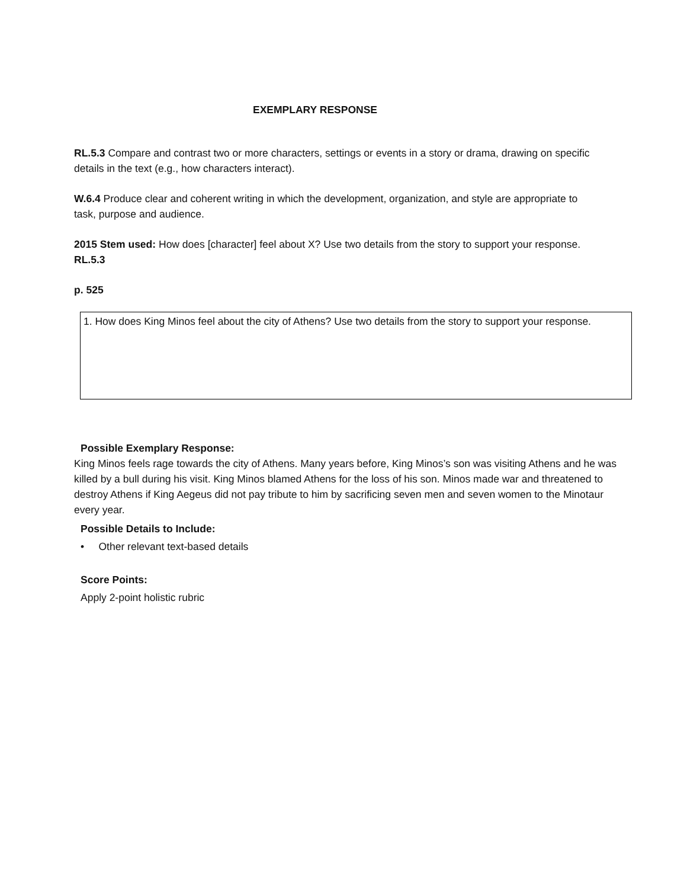EXEMPLARY RESPONSE
RL.5.3 Compare and contrast two or more characters, settings or events in a story or drama, drawing on specific details in the text (e.g., how characters interact).
W.6.4 Produce clear and coherent writing in which the development, organization, and style are appropriate to task, purpose and audience.
2015 Stem used: How does [character] feel about X? Use two details from the story to support your response. RL.5.3
p. 525
1. How does King Minos feel about the city of Athens? Use two details from the story to support your response.
Possible Exemplary Response:
King Minos feels rage towards the city of Athens. Many years before, King Minos’s son was visiting Athens and he was killed by a bull during his visit. King Minos blamed Athens for the loss of his son. Minos made war and threatened to destroy Athens if King Aegeus did not pay tribute to him by sacrificing seven men and seven women to the Minotaur every year.
Possible Details to Include:
• Other relevant text-based details
Score Points:
Apply 2-point holistic rubric